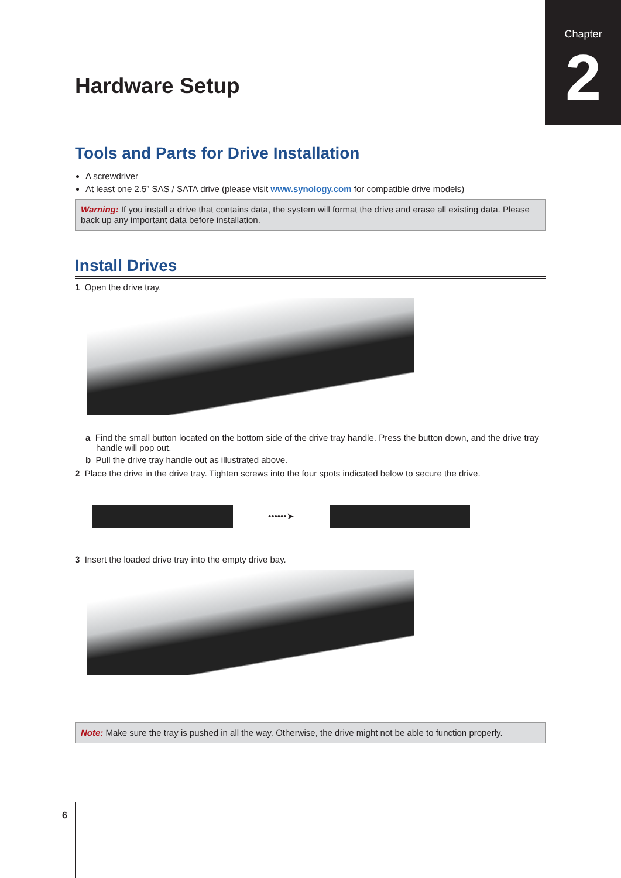Chapter
2
Hardware Setup
Tools and Parts for Drive Installation
A screwdriver
At least one 2.5” SAS / SATA drive (please visit www.synology.com for compatible drive models)
Warning: If you install a drive that contains data, the system will format the drive and erase all existing data. Please back up any important data before installation.
Install Drives
1 Open the drive tray.
a Find the small button located on the bottom side of the drive tray handle. Press the button down, and the drive tray handle will pop out.
b Pull the drive tray handle out as illustrated above.
2 Place the drive in the drive tray. Tighten screws into the four spots indicated below to secure the drive.
••••••➤
3 Insert the loaded drive tray into the empty drive bay.
Note: Make sure the tray is pushed in all the way. Otherwise, the drive might not be able to function properly.
6